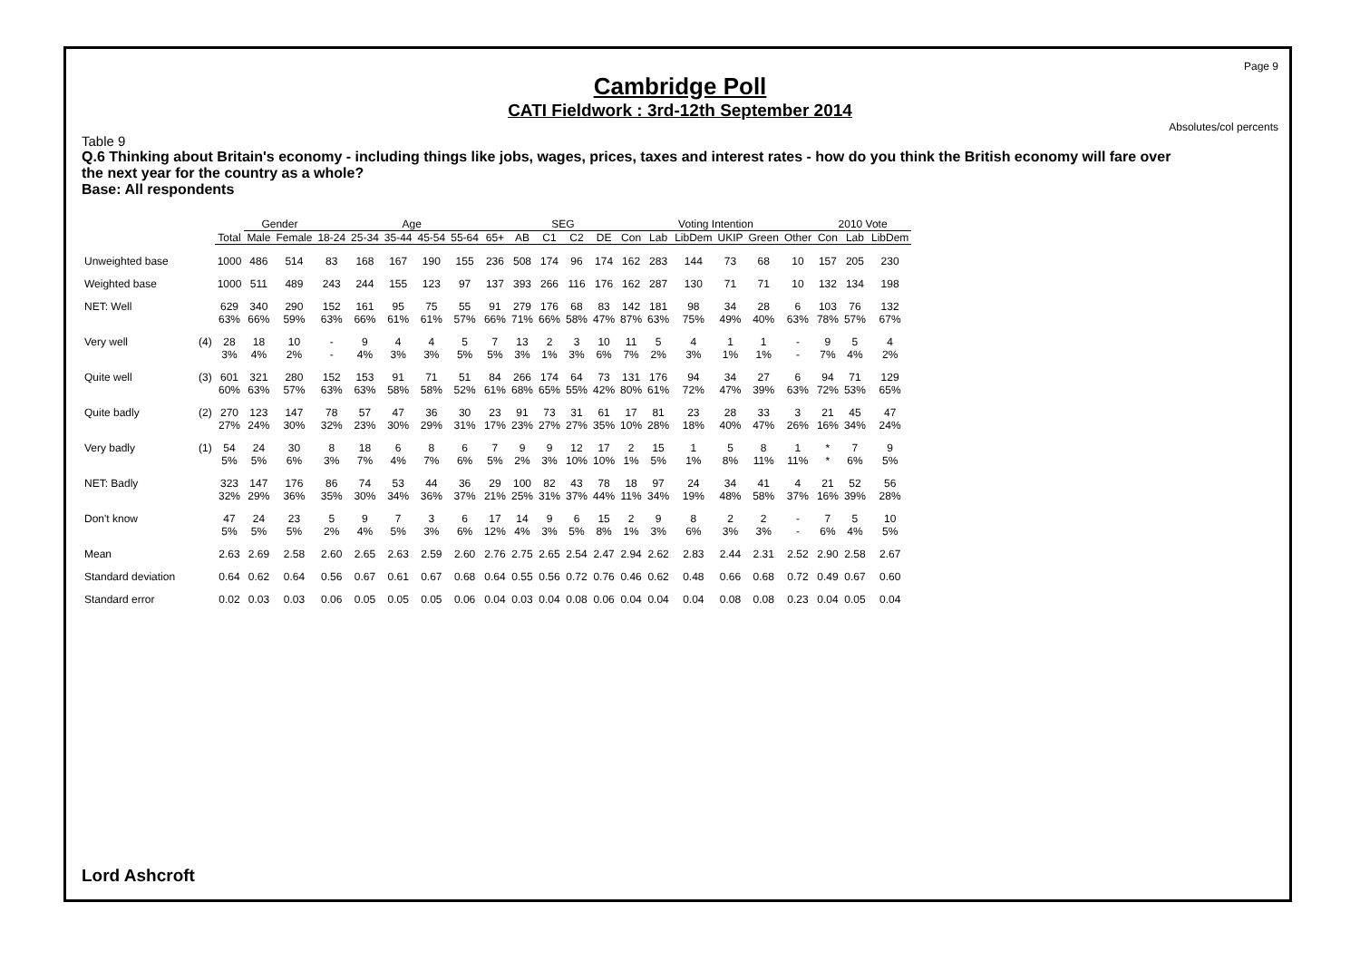Page 9
Cambridge Poll
CATI Fieldwork : 3rd-12th September 2014
Absolutes/col percents
Table 9
Q.6 Thinking about Britain's economy - including things like jobs, wages, prices, taxes and interest rates - how do you think the British economy will fare over the next year for the country as a whole?
Base: All respondents
| | | | Gender | | Age | | | | | | SEG | | | | Voting Intention | | | | | | 2010 Vote | | |
| --- | --- | --- | --- | --- | --- | --- | --- | --- | --- | --- | --- | --- | --- | --- | --- | --- | --- | --- | --- | --- | --- | --- | --- |
| | | Total | Male | Female | 18-24 | 25-34 | 35-44 | 45-54 | 55-64 | 65+ | AB | C1 | C2 | DE | Con | Lab | LibDem | UKIP | Green | Other | Con | Lab | LibDem |
| Unweighted base | | 1000 | 486 | 514 | 83 | 168 | 167 | 190 | 155 | 236 | 508 | 174 | 96 | 174 | 162 | 283 | 144 | 73 | 68 | 10 | 157 | 205 | 230 |
| Weighted base | | 1000 | 511 | 489 | 243 | 244 | 155 | 123 | 97 | 137 | 393 | 266 | 116 | 176 | 162 | 287 | 130 | 71 | 71 | 10 | 132 | 134 | 198 |
| NET: Well | | 629 63% | 340 66% | 290 59% | 152 63% | 161 66% | 95 61% | 75 61% | 55 57% | 91 66% | 279 71% | 176 66% | 68 58% | 83 47% | 142 87% | 181 63% | 98 75% | 34 49% | 28 40% | 6 63% | 103 78% | 76 57% | 132 67% |
| Very well | (4) | 28 3% | 18 4% | 10 2% | - - | 9 4% | 4 3% | 4 3% | 5 5% | 7 5% | 13 3% | 2 1% | 3 3% | 10 6% | 11 7% | 5 2% | 4 3% | 1 1% | 1 1% | - - | 9 7% | 5 4% | 4 2% |
| Quite well | (3) | 601 60% | 321 63% | 280 57% | 152 63% | 153 63% | 91 58% | 71 58% | 51 52% | 84 61% | 266 68% | 174 65% | 64 55% | 73 42% | 131 80% | 176 61% | 94 72% | 34 47% | 27 39% | 6 63% | 94 72% | 71 53% | 129 65% |
| Quite badly | (2) | 270 27% | 123 24% | 147 30% | 78 32% | 57 23% | 47 30% | 36 29% | 30 31% | 23 17% | 91 23% | 73 27% | 31 27% | 61 35% | 17 10% | 81 28% | 23 18% | 28 40% | 33 47% | 3 26% | 21 16% | 45 34% | 47 24% |
| Very badly | (1) | 54 5% | 24 5% | 30 6% | 8 3% | 18 7% | 6 4% | 8 7% | 6 6% | 7 5% | 9 2% | 9 3% | 12 10% | 17 10% | 2 1% | 15 5% | 1 1% | 5 8% | 8 11% | 1 11% | * * | 7 6% | 9 5% |
| NET: Badly | | 323 32% | 147 29% | 176 36% | 86 35% | 74 30% | 53 34% | 44 36% | 36 37% | 29 21% | 100 25% | 82 31% | 43 37% | 78 44% | 18 11% | 97 34% | 24 19% | 34 48% | 41 58% | 4 37% | 21 16% | 52 39% | 56 28% |
| Don't know | | 47 5% | 24 5% | 23 5% | 5 2% | 9 4% | 7 5% | 3 3% | 6 6% | 17 12% | 14 4% | 9 3% | 6 5% | 15 8% | 2 1% | 9 3% | 8 6% | 2 3% | 2 3% | - - | 7 6% | 5 4% | 10 5% |
| Mean | | 2.63 | 2.69 | 2.58 | 2.60 | 2.65 | 2.63 | 2.59 | 2.60 | 2.76 | 2.75 | 2.65 | 2.54 | 2.47 | 2.94 | 2.62 | 2.83 | 2.44 | 2.31 | 2.52 | 2.90 | 2.58 | 2.67 |
| Standard deviation | | 0.64 | 0.62 | 0.64 | 0.56 | 0.67 | 0.61 | 0.67 | 0.68 | 0.64 | 0.55 | 0.56 | 0.72 | 0.76 | 0.46 | 0.62 | 0.48 | 0.66 | 0.68 | 0.72 | 0.49 | 0.67 | 0.60 |
| Standard error | | 0.02 | 0.03 | 0.03 | 0.06 | 0.05 | 0.05 | 0.05 | 0.06 | 0.04 | 0.03 | 0.04 | 0.08 | 0.06 | 0.04 | 0.04 | 0.04 | 0.08 | 0.08 | 0.23 | 0.04 | 0.05 | 0.04 |
Lord Ashcroft